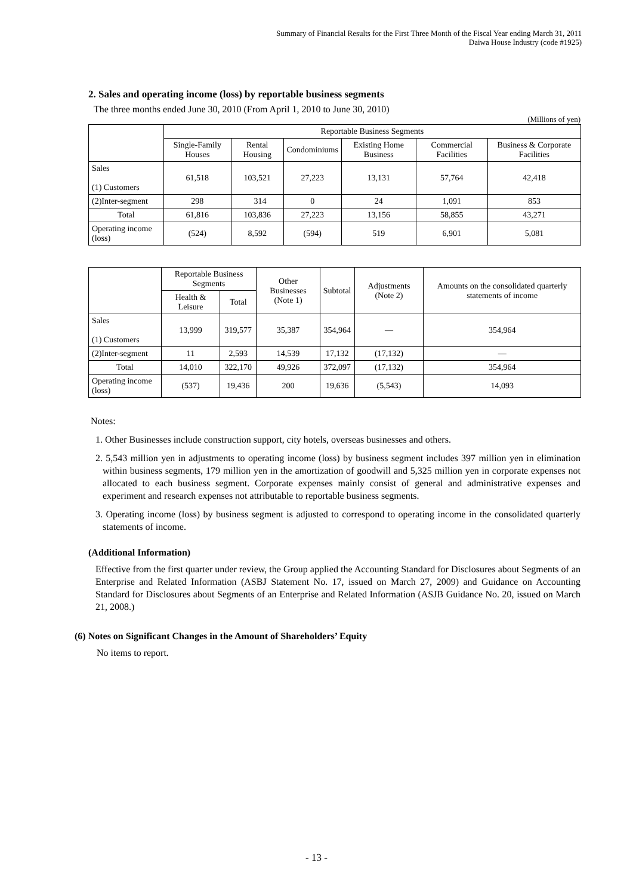Summary of Financial Results for the First Three Month of the Fiscal Year ending March 31, 2011
Daiwa House Industry (code #1925)
2. Sales and operating income (loss) by reportable business segments
The three months ended June 30, 2010 (From April 1, 2010 to June 30, 2010)
(Millions of yen)
| | Reportable Business Segments | | | | | |
| --- | --- | --- | --- | --- | --- | --- |
| | Single-Family Houses | Rental Housing | Condominiums | Existing Home Business | Commercial Facilities | Business & Corporate Facilities |
| Sales (1) Customers | 61,518 | 103,521 | 27,223 | 13,131 | 57,764 | 42,418 |
| (2)Inter-segment | 298 | 314 | 0 | 24 | 1,091 | 853 |
| Total | 61,816 | 103,836 | 27,223 | 13,156 | 58,855 | 43,271 |
| Operating income (loss) | (524) | 8,592 | (594) | 519 | 6,901 | 5,081 |
| | Reportable Business Segments | | Other Businesses (Note 1) | Subtotal | Adjustments (Note 2) | Amounts on the consolidated quarterly statements of income |
| --- | --- | --- | --- | --- | --- | --- |
| | Health & Leisure | Total | | | | |
| Sales (1) Customers | 13,999 | 319,577 | 35,387 | 354,964 | — | 354,964 |
| (2)Inter-segment | 11 | 2,593 | 14,539 | 17,132 | (17,132) | — |
| Total | 14,010 | 322,170 | 49,926 | 372,097 | (17,132) | 354,964 |
| Operating income (loss) | (537) | 19,436 | 200 | 19,636 | (5,543) | 14,093 |
Notes:
1. Other Businesses include construction support, city hotels, overseas businesses and others.
2. 5,543 million yen in adjustments to operating income (loss) by business segment includes 397 million yen in elimination within business segments, 179 million yen in the amortization of goodwill and 5,325 million yen in corporate expenses not allocated to each business segment. Corporate expenses mainly consist of general and administrative expenses and experiment and research expenses not attributable to reportable business segments.
3. Operating income (loss) by business segment is adjusted to correspond to operating income in the consolidated quarterly statements of income.
(Additional Information)
Effective from the first quarter under review, the Group applied the Accounting Standard for Disclosures about Segments of an Enterprise and Related Information (ASBJ Statement No. 17, issued on March 27, 2009) and Guidance on Accounting Standard for Disclosures about Segments of an Enterprise and Related Information (ASJB Guidance No. 20, issued on March 21, 2008.)
(6) Notes on Significant Changes in the Amount of Shareholders’ Equity
No items to report.
- 13 -